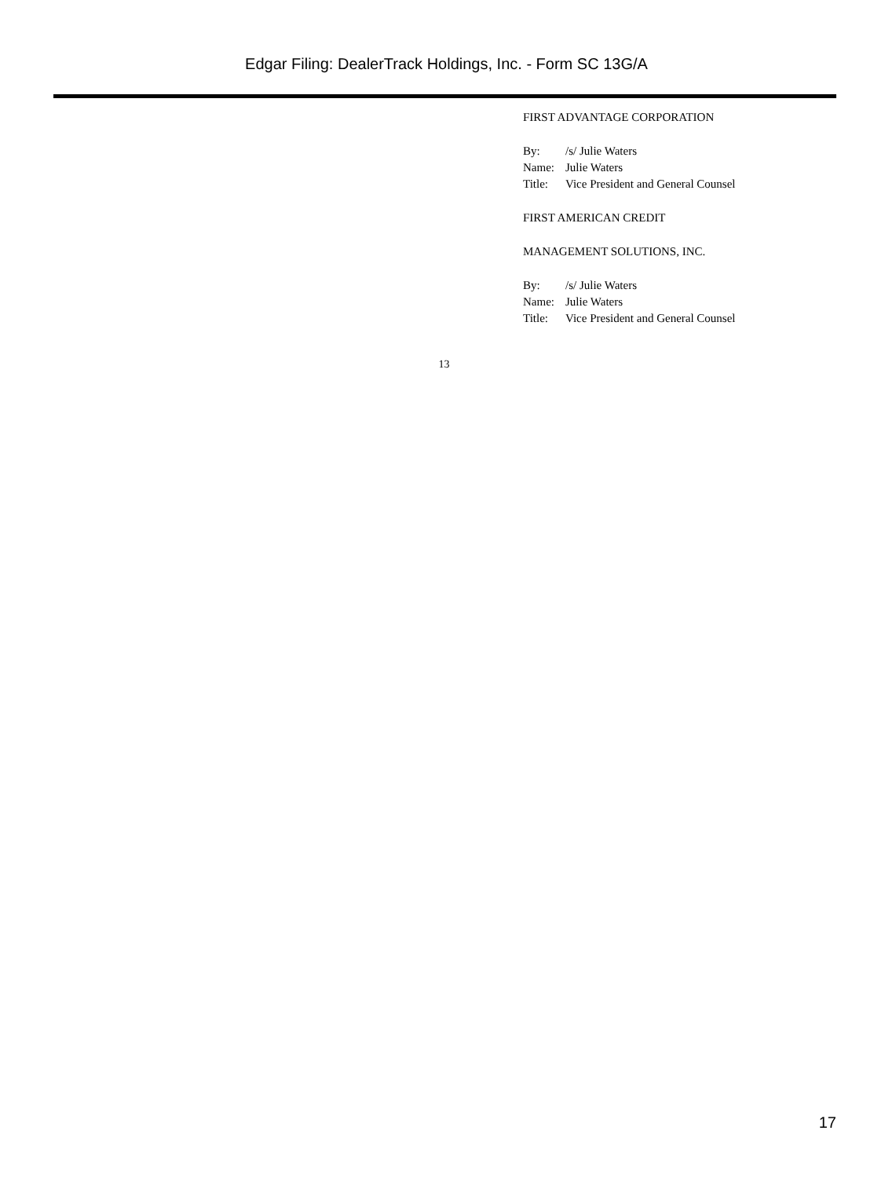Edgar Filing: DealerTrack Holdings, Inc. - Form SC 13G/A
FIRST ADVANTAGE CORPORATION
By: /s/ Julie Waters
Name: Julie Waters
Title: Vice President and General Counsel
FIRST AMERICAN CREDIT
MANAGEMENT SOLUTIONS, INC.
By: /s/ Julie Waters
Name: Julie Waters
Title: Vice President and General Counsel
13
17